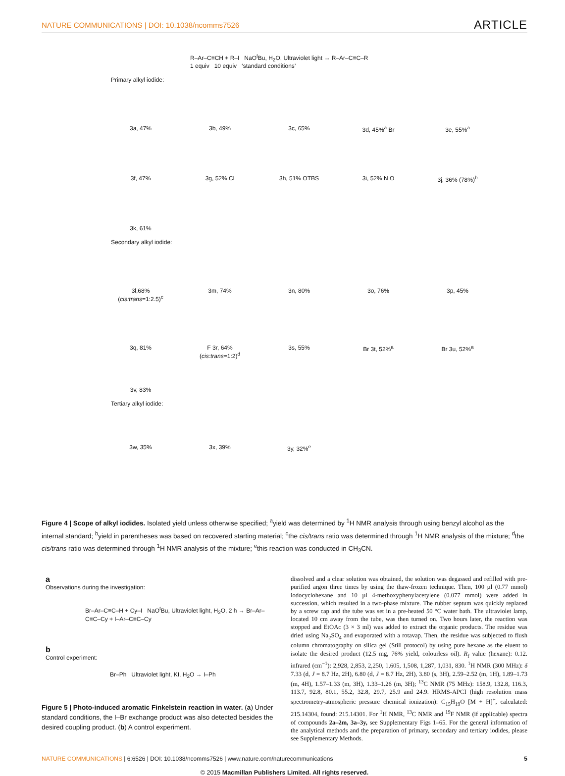NATURE COMMUNICATIONS | DOI: 10.1038/ncomms7526
ARTICLE
R–Ar–C≡CH + R–I NaO<sup>t</sup>Bu, H<sub>2</sub>O, Ultraviolet light → R–Ar–C≡C–R
1 equiv 10 equiv ‘standard conditions’
Primary alkyl iodide:
3a, 47% 3b, 49% 3c, 65% 3d, 45%<sup>a</sup> Br 3e, 55%<sup>a</sup>
3f, 47% 3g, 52% Cl 3h, 51% OTBS 3i, 52% N O 3j, 36% (78%)<sup>b</sup>
3k, 61%
Secondary alkyl iodide:
3l,68% (cis:trans=1:2.5)<sup>c</sup>
3m, 74% 3n, 80% 3o, 76% 3p, 45%
3q, 81% F 3r, 64% (cis:trans=1:2)<sup>d</sup>
3s, 55% Br 3t, 52%<sup>a</sup> Br 3u, 52%<sup>a</sup>
3v, 83%
Tertiary alkyl iodide:
3w, 35% 3x, 39% 3y, 32%<sup>e</sup>
Figure 4 | Scope of alkyl iodides. Isolated yield unless otherwise specified; <sup>a</sup>yield was determined by <sup>1</sup>H NMR analysis through using benzyl alcohol as the internal standard; <sup>b</sup>yield in parentheses was based on recovered starting material; <sup>c</sup>the cis/trans ratio was determined through <sup>1</sup>H NMR analysis of the mixture; <sup>d</sup>the cis/trans ratio was determined through <sup>1</sup>H NMR analysis of the mixture; <sup>e</sup>this reaction was conducted in CH<sub>3</sub>CN.
a
Observations during the investigation:
Br–Ar–C≡C–H + Cy–I NaO<sup>t</sup>Bu, Ultraviolet light, H<sub>2</sub>O, 2 h → Br–Ar–C≡C–Cy + I–Ar–C≡C–Cy
b
Control experiment:
Br–Ph Ultraviolet light, KI, H<sub>2</sub>O → I–Ph
Figure 5 | Photo-induced aromatic Finkelstein reaction in water. (a) Under standard conditions, the I–Br exchange product was also detected besides the desired coupling product. (b) A control experiment.
dissolved and a clear solution was obtained, the solution was degassed and refilled with pre-purified argon three times by using the thaw-frozen technique. Then, 100 µl (0.77 mmol) iodocyclohexane and 10 µl 4-methoxyphenylacetylene (0.077 mmol) were added in succession, which resulted in a two-phase mixture. The rubber septum was quickly replaced by a screw cap and the tube was set in a pre-heated 50 °C water bath. The ultraviolet lamp, located 10 cm away from the tube, was then turned on. Two hours later, the reaction was stopped and EtOAc (3 × 3 ml) was added to extract the organic products. The residue was dried using Na<sub>2</sub>SO<sub>4</sub> and evaporated with a rotavap. Then, the residue was subjected to flush column chromatography on silica gel (Still protocol) by using pure hexane as the eluent to isolate the desired product (12.5 mg, 76% yield, colourless oil). R<sub>f</sub> value (hexane): 0.12. infrared (cm<sup>−1</sup>): 2,928, 2,853, 2,250, 1,605, 1,508, 1,287, 1,031, 830. <sup>1</sup>H NMR (300 MHz): δ 7.33 (d, J = 8.7 Hz, 2H), 6.80 (d, J = 8.7 Hz, 2H), 3.80 (s, 3H), 2.59–2.52 (m, 1H), 1.89–1.73 (m, 4H), 1.57–1.33 (m, 3H), 1.33–1.26 (m, 3H); <sup>13</sup>C NMR (75 MHz): 158.9, 132.8, 116.3, 113.7, 92.8, 80.1, 55.2, 32.8, 29.7, 25.9 and 24.9. HRMS-APCI (high resolution mass spectrometry-atmospheric pressure chemical ionization): C<sub>15</sub>H<sub>19</sub>O [M + H]<sup>+</sup>, calculated: 215.14304, found: 215.14301. For <sup>1</sup>H NMR, <sup>13</sup>C NMR and <sup>19</sup>F NMR (if applicable) spectra of compounds 2a–2m, 3a–3y, see Supplementary Figs 1–65. For the general information of the analytical methods and the preparation of primary, secondary and tertiary iodides, please see Supplementary Methods.
NATURE COMMUNICATIONS | 6:6526 | DOI: 10.1038/ncomms7526 | www.nature.com/naturecommunications
5
© 2015 Macmillan Publishers Limited. All rights reserved.